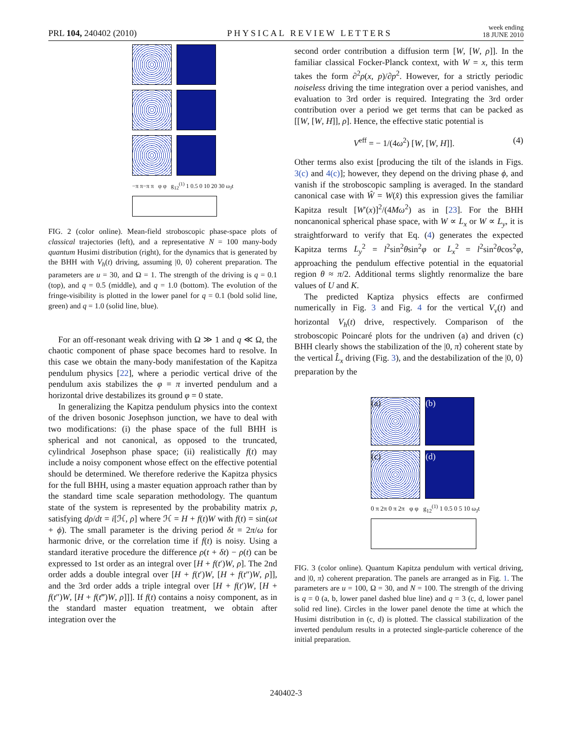PRL 104, 240402 (2010) PHYSICAL REVIEW LETTERS week ending
18 JUNE 2010
−π π−π π φ φ g<sub>12</sub><sup>(1)</sup> 1 0.5 0 10 20 30 ω<sub>J</sub>t
FIG. 2 (color online). Mean-field stroboscopic phase-space plots of classical trajectories (left), and a representative N = 100 many-body quantum Husimi distribution (right), for the dynamics that is generated by the BHH with V<sub>h</sub>(t) driving, assuming |0, 0⟩ coherent preparation. The parameters are u = 30, and Ω = 1. The strength of the driving is q = 0.1 (top), and q = 0.5 (middle), and q = 1.0 (bottom). The evolution of the fringe-visibility is plotted in the lower panel for q = 0.1 (bold solid line, green) and q = 1.0 (solid line, blue).
For an off-resonant weak driving with Ω ≫ 1 and q ≪ Ω, the chaotic component of phase space becomes hard to resolve. In this case we obtain the many-body manifestation of the Kapitza pendulum physics [22], where a periodic vertical drive of the pendulum axis stabilizes the φ = π inverted pendulum and a horizontal drive destabilizes its ground φ = 0 state.
In generalizing the Kapitza pendulum physics into the context of the driven bosonic Josephson junction, we have to deal with two modifications: (i) the phase space of the full BHH is spherical and not canonical, as opposed to the truncated, cylindrical Josephson phase space; (ii) realistically f(t) may include a noisy component whose effect on the effective potential should be determined. We therefore rederive the Kapitza physics for the full BHH, using a master equation approach rather than by the standard time scale separation methodology. The quantum state of the system is represented by the probability matrix ρ, satisfying dρ/dt = i[ℋ, ρ] where ℋ = H + f(t)W with f(t) = sin(ωt + ϕ). The small parameter is the driving period δt = 2π/ω for harmonic drive, or the correlation time if f(t) is noisy. Using a standard iterative procedure the difference ρ(t + δt) − ρ(t) can be expressed to 1st order as an integral over [H + f(t′)W, ρ]. The 2nd order adds a double integral over [H + f(t′)W, [H + f(t″)W, ρ]], and the 3rd order adds a triple integral over [H + f(t′)W, [H + f(t″)W, [H + f(t‴)W, ρ]]]. If f(t) contains a noisy component, as in the standard master equation treatment, we obtain after integration over the
second order contribution a diffusion term [W, [W, ρ]]. In the familiar classical Focker-Planck context, with W = x, this term takes the form ∂<sup>2</sup>ρ(x, p)/∂p<sup>2</sup>. However, for a strictly periodic noiseless driving the time integration over a period vanishes, and evaluation to 3rd order is required. Integrating the 3rd order contribution over a period we get terms that can be packed as [[W, [W, H]], ρ]. Hence, the effective static potential is
V<sup>eff</sup> = − 1/(4ω<sup>2</sup>) [W, [W, H]]. (4)
Other terms also exist [producing the tilt of the islands in Figs. 3(c) and 4(c)]; however, they depend on the driving phase ϕ, and vanish if the stroboscopic sampling is averaged. In the standard canonical case with Ŵ = W(x̂) this expression gives the familiar Kapitza result [W′(x)]<sup>2</sup>/(4Mω<sup>2</sup>) as in [23]. For the BHH noncanonical spherical phase space, with W ∝ L<sub>x</sub> or W ∝ L<sub>y</sub>, it is straightforward to verify that Eq. (4) generates the expected Kapitza terms L<sub>y</sub><sup>2</sup> = l<sup>2</sup>sin<sup>2</sup>θsin<sup>2</sup>φ or L<sub>x</sub><sup>2</sup> = l<sup>2</sup>sin<sup>2</sup>θcos<sup>2</sup>φ, approaching the pendulum effective potential in the equatorial region θ ≈ π/2. Additional terms slightly renormalize the bare values of U and K.
The predicted Kaptiza physics effects are confirmed numerically in Fig. 3 and Fig. 4 for the vertical V<sub>v</sub>(t) and horizontal V<sub>h</sub>(t) drive, respectively. Comparison of the stroboscopic Poincaré plots for the undriven (a) and driven (c) BHH clearly shows the stabilization of the |0, π⟩ coherent state by the vertical L̂<sub>x</sub> driving (Fig. 3), and the destabilization of the |0, 0⟩ preparation by the
(a)
(b)
(c)
(d)
0 π 2π 0 π 2π φ φ g<sub>12</sub><sup>(1)</sup> 1 0.5 0 5 10 ω<sub>J</sub>t
FIG. 3 (color online). Quantum Kapitza pendulum with vertical driving, and |0, π⟩ coherent preparation. The panels are arranged as in Fig. 1. The parameters are u = 100, Ω = 30, and N = 100. The strength of the driving is q = 0 (a, b, lower panel dashed blue line) and q = 3 (c, d, lower panel solid red line). Circles in the lower panel denote the time at which the Husimi distribution in (c, d) is plotted. The classical stabilization of the inverted pendulum results in a protected single-particle coherence of the initial preparation.
240402-3